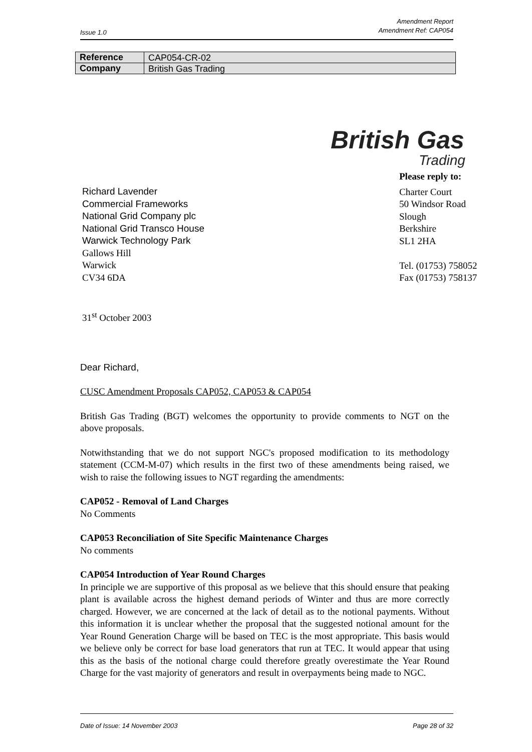Amendment Report
Amendment Ref: CAP054
Issue 1.0
| Reference | CAP054-CR-02 |
| Company | British Gas Trading |
British Gas
Trading
Please reply to:
Charter Court
50 Windsor Road
Slough
Berkshire
SL1 2HA
Tel. (01753) 758052
Fax (01753) 758137
Richard Lavender
Commercial Frameworks
National Grid Company plc
National Grid Transco House
Warwick Technology Park
Gallows Hill
Warwick
CV34 6DA
31<sup>st</sup> October 2003
Dear Richard,
CUSC Amendment Proposals CAP052, CAP053 & CAP054
British Gas Trading (BGT) welcomes the opportunity to provide comments to NGT on the above proposals.
Notwithstanding that we do not support NGC's proposed modification to its methodology statement (CCM-M-07) which results in the first two of these amendments being raised, we wish to raise the following issues to NGT regarding the amendments:
CAP052 - Removal of Land Charges
No Comments
CAP053 Reconciliation of Site Specific Maintenance Charges
No comments
CAP054 Introduction of Year Round Charges
In principle we are supportive of this proposal as we believe that this should ensure that peaking plant is available across the highest demand periods of Winter and thus are more correctly charged. However, we are concerned at the lack of detail as to the notional payments. Without this information it is unclear whether the proposal that the suggested notional amount for the Year Round Generation Charge will be based on TEC is the most appropriate. This basis would we believe only be correct for base load generators that run at TEC. It would appear that using this as the basis of the notional charge could therefore greatly overestimate the Year Round Charge for the vast majority of generators and result in overpayments being made to NGC.
Date of Issue: 14 November 2003 Page 28 of 32